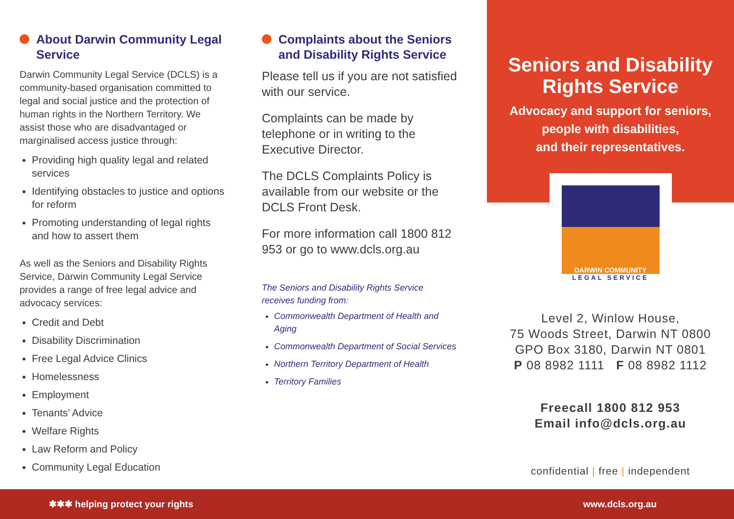About Darwin Community Legal Service
Darwin Community Legal Service (DCLS) is a community-based organisation committed to legal and social justice and the protection of human rights in the Northern Territory. We assist those who are disadvantaged or marginalised access justice through:
Providing high quality legal and related services
Identifying obstacles to justice and options for reform
Promoting understanding of legal rights and how to assert them
As well as the Seniors and Disability Rights Service, Darwin Community Legal Service provides a range of free legal advice and advocacy services:
Credit and Debt
Disability Discrimination
Free Legal Advice Clinics
Homelessness
Employment
Tenants’ Advice
Welfare Rights
Law Reform and Policy
Community Legal Education
Complaints about the Seniors and Disability Rights Service
Please tell us if you are not satisfied with our service.
Complaints can be made by telephone or in writing to the Executive Director.
The DCLS Complaints Policy is available from our website or the DCLS Front Desk.
For more information call 1800 812 953 or go to www.dcls.org.au
The Seniors and Disability Rights Service receives funding from:
Commonwealth Department of Health and Aging
Commonwealth Department of Social Services
Northern Territory Department of Health
Territory Families
Seniors and Disability Rights Service
Advocacy and support for seniors,
people with disabilities,
and their representatives.
DARWIN COMMUNITY
LEGAL SERVICE
Level 2, Winlow House,
75 Woods Street, Darwin NT 0800
GPO Box 3180, Darwin NT 0801
P 08 8982 1111 F 08 8982 1112
Freecall 1800 812 953
Email info@dcls.org.au
confidential | free | independent
✱✱✱ helping protect your rights www.dcls.org.au